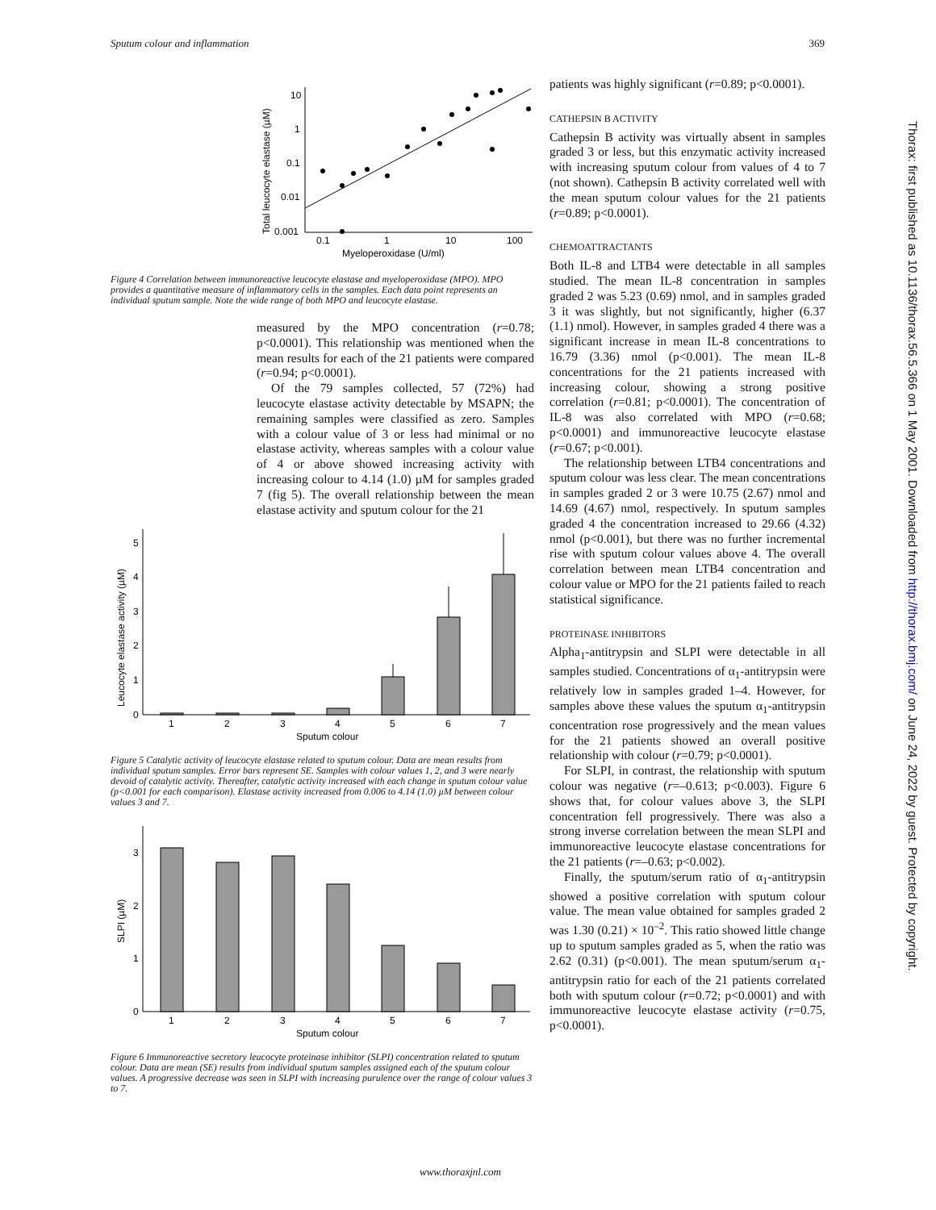Sputum colour and inflammation 369
10
1
0.1
0.01
0.001
0.1
1
10
100
Myeloperoxidase (U/ml)
Total leucocyte elastase (µM)
Figure 4 Correlation between immunoreactive leucocyte elastase and myeloperoxidase (MPO). MPO provides a quantitative measure of inflammatory cells in the samples. Each data point represents an individual sputum sample. Note the wide range of both MPO and leucocyte elastase.
measured by the MPO concentration (r=0.78; p<0.0001). This relationship was mentioned when the mean results for each of the 21 patients were compared (r=0.94; p<0.0001).
Of the 79 samples collected, 57 (72%) had leucocyte elastase activity detectable by MSAPN; the remaining samples were classified as zero. Samples with a colour value of 3 or less had minimal or no elastase activity, whereas samples with a colour value of 4 or above showed increasing activity with increasing colour to 4.14 (1.0) µM for samples graded 7 (fig 5). The overall relationship between the mean elastase activity and sputum colour for the 21
Leucocyte elastase activity (µM)
0
1
2
3
4
5
1
2
3
4
5
6
7
Sputum colour
Figure 5 Catalytic activity of leucocyte elastase related to sputum colour. Data are mean results from individual sputum samples. Error bars represent SE. Samples with colour values 1, 2, and 3 were nearly devoid of catalytic activity. Thereafter, catalytic activity increased with each change in sputum colour value (p<0.001 for each comparison). Elastase activity increased from 0.006 to 4.14 (1.0) µM between colour values 3 and 7.
SLPI (µM)
0
1
2
3
1
2
3
4
5
6
7
Sputum colour
Figure 6 Immunoreactive secretory leucocyte proteinase inhibitor (SLPI) concentration related to sputum colour. Data are mean (SE) results from individual sputum samples assigned each of the sputum colour values. A progressive decrease was seen in SLPI with increasing purulence over the range of colour values 3 to 7.
patients was highly significant (r=0.89; p<0.0001).
CATHEPSIN B ACTIVITY
Cathepsin B activity was virtually absent in samples graded 3 or less, but this enzymatic activity increased with increasing sputum colour from values of 4 to 7 (not shown). Cathepsin B activity correlated well with the mean sputum colour values for the 21 patients (r=0.89; p<0.0001).
CHEMOATTRACTANTS
Both IL-8 and LTB4 were detectable in all samples studied. The mean IL-8 concentration in samples graded 2 was 5.23 (0.69) nmol, and in samples graded 3 it was slightly, but not significantly, higher (6.37 (1.1) nmol). However, in samples graded 4 there was a significant increase in mean IL-8 concentrations to 16.79 (3.36) nmol (p<0.001). The mean IL-8 concentrations for the 21 patients increased with increasing colour, showing a strong positive correlation (r=0.81; p<0.0001). The concentration of IL-8 was also correlated with MPO (r=0.68; p<0.0001) and immunoreactive leucocyte elastase (r=0.67; p<0.001).
The relationship between LTB4 concentrations and sputum colour was less clear. The mean concentrations in samples graded 2 or 3 were 10.75 (2.67) nmol and 14.69 (4.67) nmol, respectively. In sputum samples graded 4 the concentration increased to 29.66 (4.32) nmol (p<0.001), but there was no further incremental rise with sputum colour values above 4. The overall correlation between mean LTB4 concentration and colour value or MPO for the 21 patients failed to reach statistical significance.
PROTEINASE INHIBITORS
Alpha<sub>1</sub>-antitrypsin and SLPI were detectable in all samples studied. Concentrations of α<sub>1</sub>-antitrypsin were relatively low in samples graded 1–4. However, for samples above these values the sputum α<sub>1</sub>-antitrypsin concentration rose progressively and the mean values for the 21 patients showed an overall positive relationship with colour (r=0.79; p<0.0001).
For SLPI, in contrast, the relationship with sputum colour was negative (r=–0.613; p<0.003). Figure 6 shows that, for colour values above 3, the SLPI concentration fell progressively. There was also a strong inverse correlation between the mean SLPI and immunoreactive leucocyte elastase concentrations for the 21 patients (r=–0.63; p<0.002).
Finally, the sputum/serum ratio of α<sub>1</sub>-antitrypsin showed a positive correlation with sputum colour value. The mean value obtained for samples graded 2 was 1.30 (0.21) × 10<sup>–2</sup>. This ratio showed little change up to sputum samples graded as 5, when the ratio was 2.62 (0.31) (p<0.001). The mean sputum/serum α<sub>1</sub>-antitrypsin ratio for each of the 21 patients correlated both with sputum colour (r=0.72; p<0.0001) and with immunoreactive leucocyte elastase activity (r=0.75, p<0.0001).
Thorax: first published as 10.1136/thorax.56.5.366 on 1 May 2001. Downloaded from http://thorax.bmj.com/ on June 24, 2022 by guest. Protected by copyright.
www.thoraxjnl.com